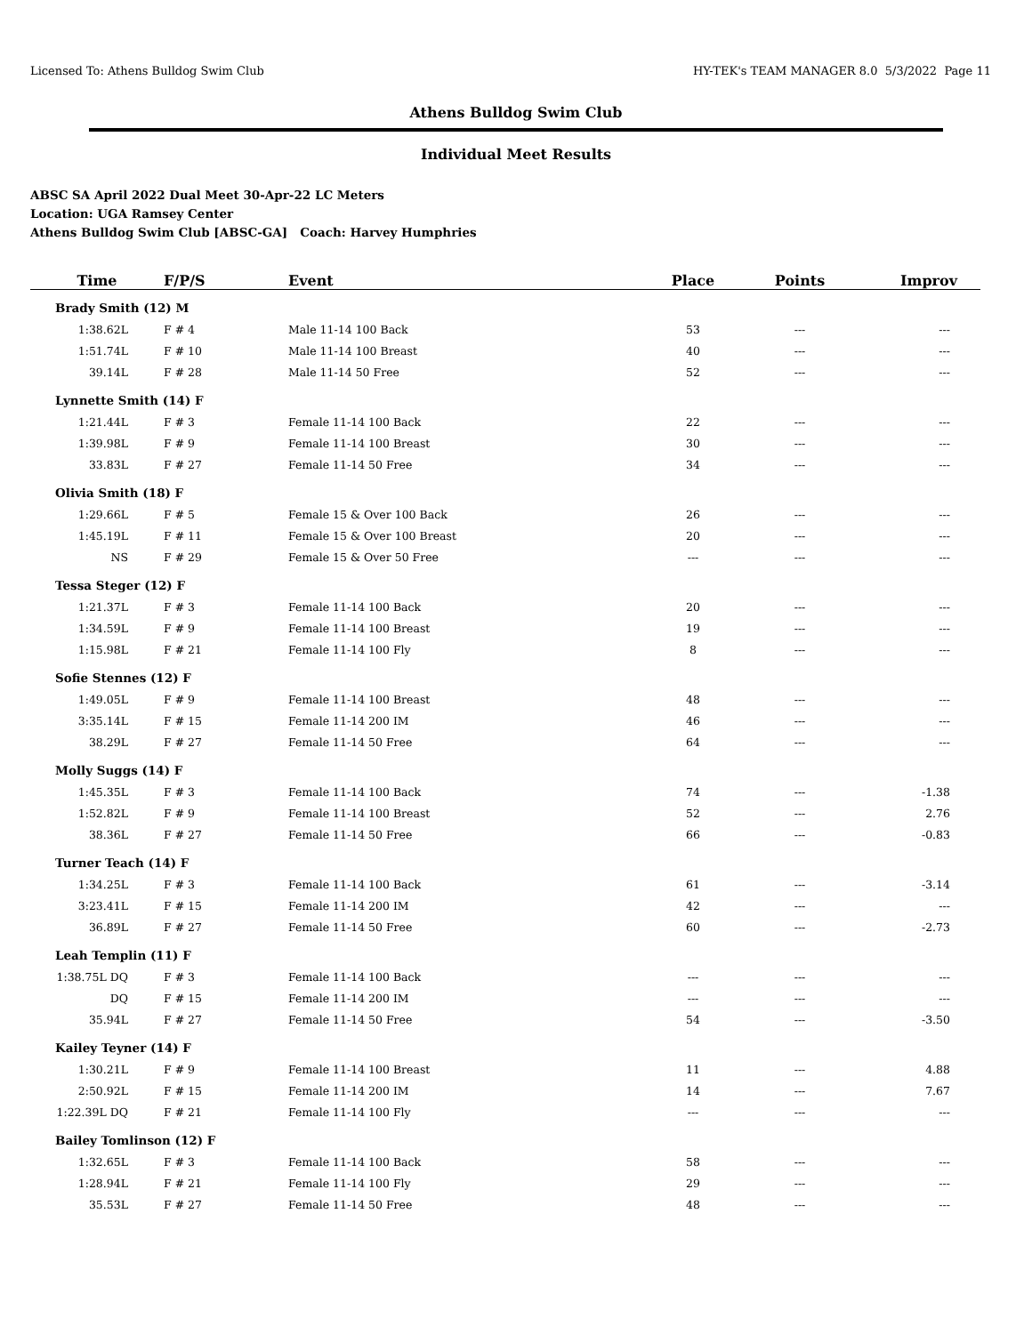Licensed To: Athens Bulldog Swim Club HY-TEK's TEAM MANAGER 8.0 5/3/2022 Page 11
Athens Bulldog Swim Club
Individual Meet Results
ABSC SA April 2022 Dual Meet 30-Apr-22 LC Meters
Location: UGA Ramsey Center
Athens Bulldog Swim Club [ABSC-GA] Coach: Harvey Humphries
| Time | F/P/S | Event | Place | Points | Improv |
| --- | --- | --- | --- | --- | --- |
| Brady Smith (12) M | | | | | |
| 1:38.62L | F # 4 | Male 11-14 100 Back | 53 | --- | --- |
| 1:51.74L | F # 10 | Male 11-14 100 Breast | 40 | --- | --- |
| 39.14L | F # 28 | Male 11-14 50 Free | 52 | --- | --- |
| Lynnette Smith (14) F | | | | | |
| 1:21.44L | F # 3 | Female 11-14 100 Back | 22 | --- | --- |
| 1:39.98L | F # 9 | Female 11-14 100 Breast | 30 | --- | --- |
| 33.83L | F # 27 | Female 11-14 50 Free | 34 | --- | --- |
| Olivia Smith (18) F | | | | | |
| 1:29.66L | F # 5 | Female 15 & Over 100 Back | 26 | --- | --- |
| 1:45.19L | F # 11 | Female 15 & Over 100 Breast | 20 | --- | --- |
| NS | F # 29 | Female 15 & Over 50 Free | --- | --- | --- |
| Tessa Steger (12) F | | | | | |
| 1:21.37L | F # 3 | Female 11-14 100 Back | 20 | --- | --- |
| 1:34.59L | F # 9 | Female 11-14 100 Breast | 19 | --- | --- |
| 1:15.98L | F # 21 | Female 11-14 100 Fly | 8 | --- | --- |
| Sofie Stennes (12) F | | | | | |
| 1:49.05L | F # 9 | Female 11-14 100 Breast | 48 | --- | --- |
| 3:35.14L | F # 15 | Female 11-14 200 IM | 46 | --- | --- |
| 38.29L | F # 27 | Female 11-14 50 Free | 64 | --- | --- |
| Molly Suggs (14) F | | | | | |
| 1:45.35L | F # 3 | Female 11-14 100 Back | 74 | --- | -1.38 |
| 1:52.82L | F # 9 | Female 11-14 100 Breast | 52 | --- | 2.76 |
| 38.36L | F # 27 | Female 11-14 50 Free | 66 | --- | -0.83 |
| Turner Teach (14) F | | | | | |
| 1:34.25L | F # 3 | Female 11-14 100 Back | 61 | --- | -3.14 |
| 3:23.41L | F # 15 | Female 11-14 200 IM | 42 | --- | --- |
| 36.89L | F # 27 | Female 11-14 50 Free | 60 | --- | -2.73 |
| Leah Templin (11) F | | | | | |
| 1:38.75L DQ | F # 3 | Female 11-14 100 Back | --- | --- | --- |
| DQ | F # 15 | Female 11-14 200 IM | --- | --- | --- |
| 35.94L | F # 27 | Female 11-14 50 Free | 54 | --- | -3.50 |
| Kailey Teyner (14) F | | | | | |
| 1:30.21L | F # 9 | Female 11-14 100 Breast | 11 | --- | 4.88 |
| 2:50.92L | F # 15 | Female 11-14 200 IM | 14 | --- | 7.67 |
| 1:22.39L DQ | F # 21 | Female 11-14 100 Fly | --- | --- | --- |
| Bailey Tomlinson (12) F | | | | | |
| 1:32.65L | F # 3 | Female 11-14 100 Back | 58 | --- | --- |
| 1:28.94L | F # 21 | Female 11-14 100 Fly | 29 | --- | --- |
| 35.53L | F # 27 | Female 11-14 50 Free | 48 | --- | --- |